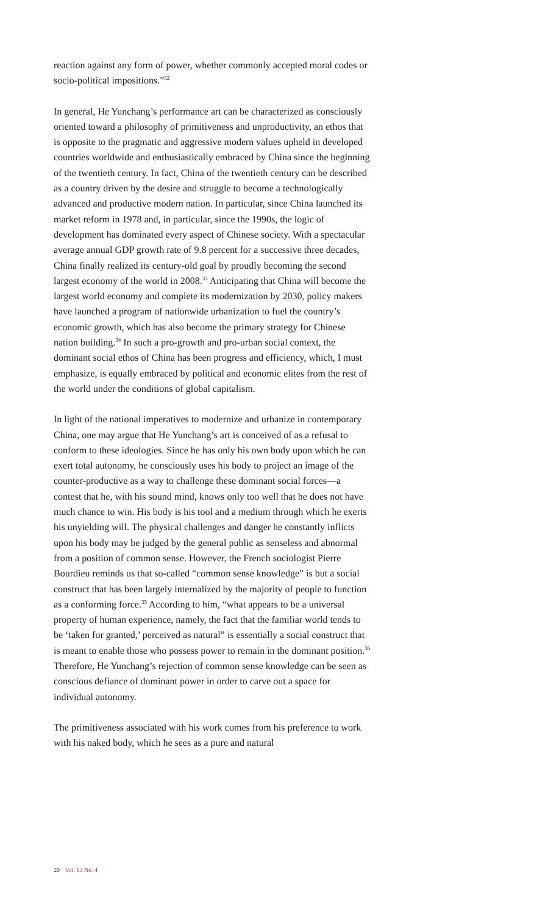reaction against any form of power, whether commonly accepted moral codes or socio-political impositions.”<sup>32</sup>
In general, He Yunchang’s performance art can be characterized as consciously oriented toward a philosophy of primitiveness and unproductivity, an ethos that is opposite to the pragmatic and aggressive modern values upheld in developed countries worldwide and enthusiastically embraced by China since the beginning of the twentieth century. In fact, China of the twentieth century can be described as a country driven by the desire and struggle to become a technologically advanced and productive modern nation. In particular, since China launched its market reform in 1978 and, in particular, since the 1990s, the logic of development has dominated every aspect of Chinese society. With a spectacular average annual GDP growth rate of 9.8 percent for a successive three decades, China finally realized its century-old goal by proudly becoming the second largest economy of the world in 2008.<sup>33</sup> Anticipating that China will become the largest world economy and complete its modernization by 2030, policy makers have launched a program of nationwide urbanization to fuel the country’s economic growth, which has also become the primary strategy for Chinese nation building.<sup>34</sup> In such a pro-growth and pro-urban social context, the dominant social ethos of China has been progress and efficiency, which, I must emphasize, is equally embraced by political and economic elites from the rest of the world under the conditions of global capitalism.
In light of the national imperatives to modernize and urbanize in contemporary China, one may argue that He Yunchang’s art is conceived of as a refusal to conform to these ideologies. Since he has only his own body upon which he can exert total autonomy, he consciously uses his body to project an image of the counter-productive as a way to challenge these dominant social forces—a contest that he, with his sound mind, knows only too well that he does not have much chance to win. His body is his tool and a medium through which he exerts his unyielding will. The physical challenges and danger he constantly inflicts upon his body may be judged by the general public as senseless and abnormal from a position of common sense. However, the French sociologist Pierre Bourdieu reminds us that so-called “common sense knowledge” is but a social construct that has been largely internalized by the majority of people to function as a conforming force.<sup>35</sup> According to him, “what appears to be a universal property of human experience, namely, the fact that the familiar world tends to be ‘taken for granted,’ perceived as natural” is essentially a social construct that is meant to enable those who possess power to remain in the dominant position.<sup>36</sup> Therefore, He Yunchang’s rejection of common sense knowledge can be seen as conscious defiance of dominant power in order to carve out a space for individual autonomy.
The primitiveness associated with his work comes from his preference to work with his naked body, which he sees as a pure and natural
20 Vol. 13 No. 4